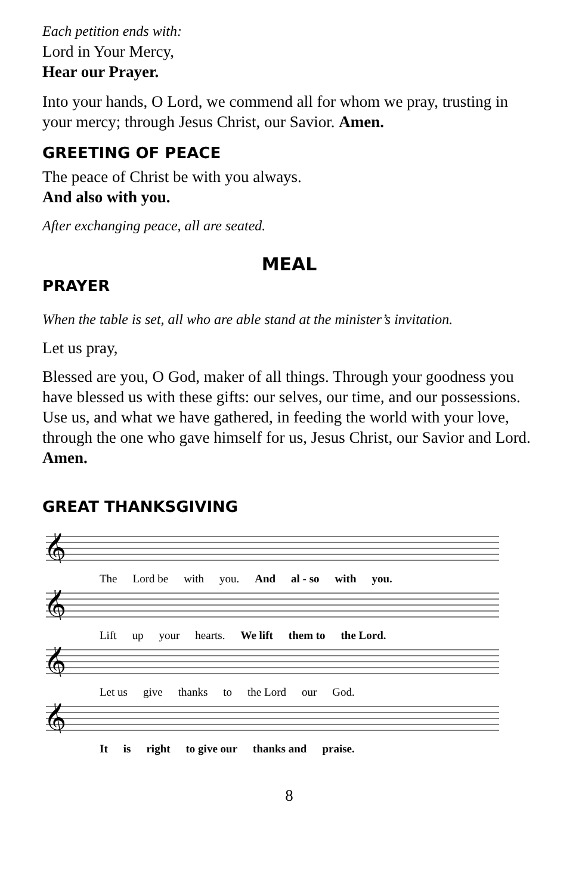Each petition ends with:
Lord in Your Mercy,
Hear our Prayer.
Into your hands, O Lord, we commend all for whom we pray, trusting in your mercy; through Jesus Christ, our Savior. Amen.
GREETING OF PEACE
The peace of Christ be with you always.
And also with you.
After exchanging peace, all are seated.
MEAL
PRAYER
When the table is set, all who are able stand at the minister’s invitation.
Let us pray,
Blessed are you, O God, maker of all things. Through your goodness you have blessed us with these gifts: our selves, our time, and our possessions. Use us, and what we have gathered, in feeding the world with your love, through the one who gave himself for us, Jesus Christ, our Savior and Lord. Amen.
GREAT THANKSGIVING
𝄞
The Lord be with you. And al - so with you.
𝄞
Lift up your hearts. We lift them to the Lord.
𝄞
Let us give thanks to the Lord our God.
𝄞
It is right to give our thanks and praise.
8